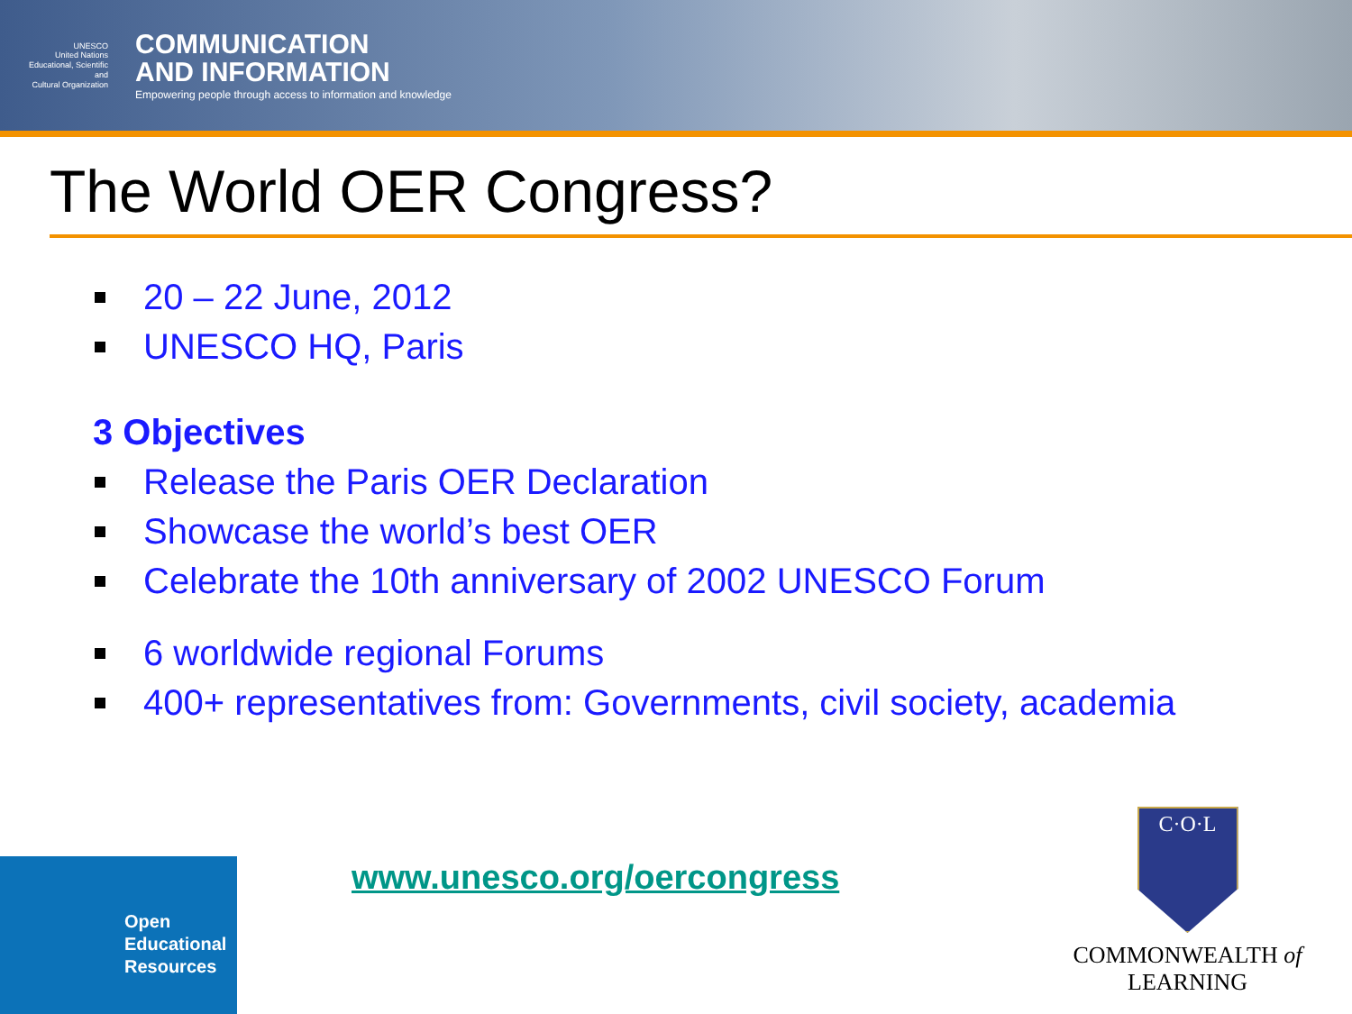UNESCO
United Nations
Educational, Scientific and
Cultural Organization
COMMUNICATION
AND INFORMATION
Empowering people through access to information and knowledge
The World OER Congress?
20 – 22 June, 2012
UNESCO HQ, Paris
3 Objectives
Release the Paris OER Declaration
Showcase the world’s best OER
Celebrate the 10th anniversary of 2002 UNESCO Forum
6 worldwide regional Forums
400+ representatives from: Governments, civil society, academia
Open
Educational
Resources
www.unesco.org/oercongress
C·O·L
COMMONWEALTH of LEARNING